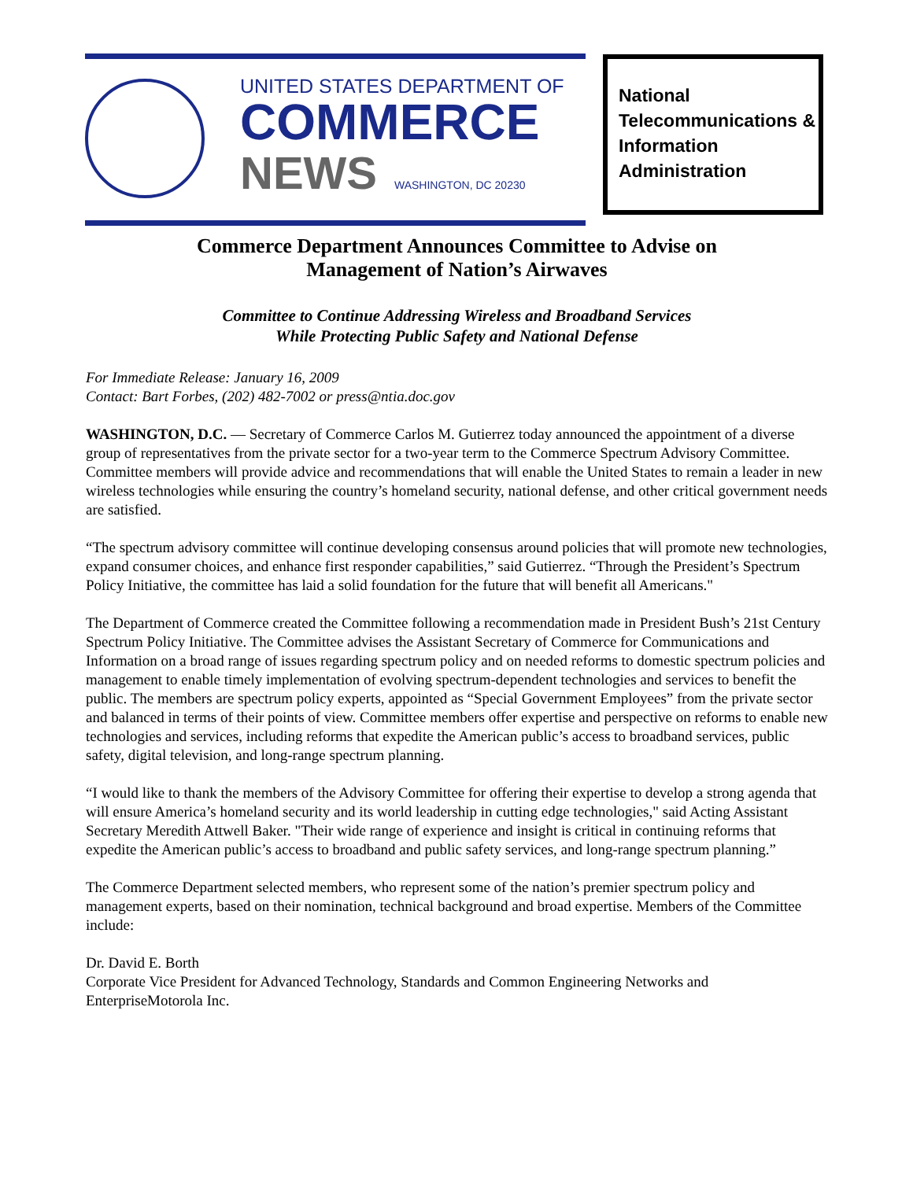UNITED STATES DEPARTMENT OF
COMMERCE
NEWS WASHINGTON, DC 20230
National
Telecommunications &
Information
Administration
Commerce Department Announces Committee to Advise on
Management of Nation’s Airwaves
Committee to Continue Addressing Wireless and Broadband Services
While Protecting Public Safety and National Defense
For Immediate Release: January 16, 2009
Contact: Bart Forbes, (202) 482-7002 or press@ntia.doc.gov
WASHINGTON, D.C. — Secretary of Commerce Carlos M. Gutierrez today announced the appointment of a diverse group of representatives from the private sector for a two-year term to the Commerce Spectrum Advisory Committee. Committee members will provide advice and recommendations that will enable the United States to remain a leader in new wireless technologies while ensuring the country’s homeland security, national defense, and other critical government needs are satisfied.
“The spectrum advisory committee will continue developing consensus around policies that will promote new technologies, expand consumer choices, and enhance first responder capabilities,” said Gutierrez. “Through the President’s Spectrum Policy Initiative, the committee has laid a solid foundation for the future that will benefit all Americans."
The Department of Commerce created the Committee following a recommendation made in President Bush’s 21st Century Spectrum Policy Initiative. The Committee advises the Assistant Secretary of Commerce for Communications and Information on a broad range of issues regarding spectrum policy and on needed reforms to domestic spectrum policies and management to enable timely implementation of evolving spectrum-dependent technologies and services to benefit the public. The members are spectrum policy experts, appointed as “Special Government Employees” from the private sector and balanced in terms of their points of view. Committee members offer expertise and perspective on reforms to enable new technologies and services, including reforms that expedite the American public’s access to broadband services, public safety, digital television, and long-range spectrum planning.
“I would like to thank the members of the Advisory Committee for offering their expertise to develop a strong agenda that will ensure America’s homeland security and its world leadership in cutting edge technologies," said Acting Assistant Secretary Meredith Attwell Baker. "Their wide range of experience and insight is critical in continuing reforms that expedite the American public’s access to broadband and public safety services, and long-range spectrum planning.”
The Commerce Department selected members, who represent some of the nation’s premier spectrum policy and management experts, based on their nomination, technical background and broad expertise. Members of the Committee include:
Dr. David E. Borth
Corporate Vice President for Advanced Technology, Standards and Common Engineering Networks and EnterpriseMotorola Inc.